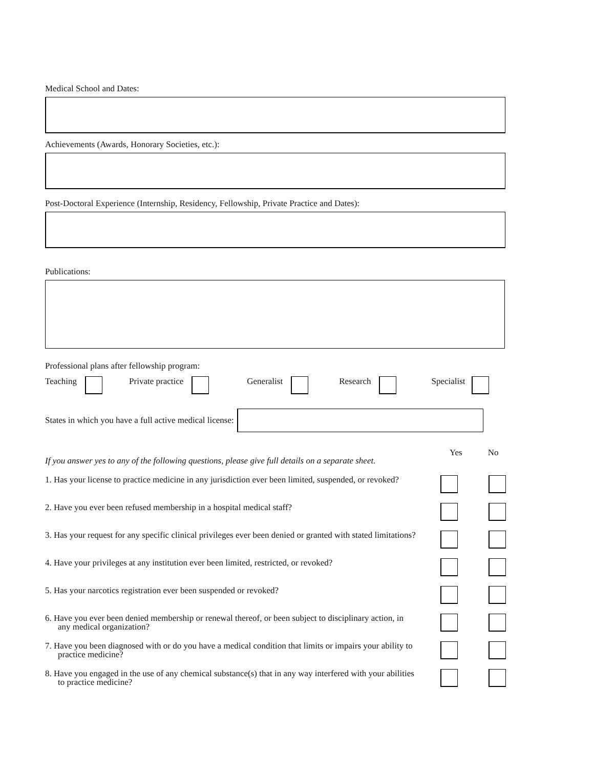Medical School and Dates:
Achievements (Awards, Honorary Societies, etc.):
Post-Doctoral Experience (Internship, Residency, Fellowship, Private Practice and Dates):
Publications:
Professional plans after fellowship program:
Teaching Private practice Generalist Research Specialist
States in which you have a full active medical license:
If you answer yes to any of the following questions, please give full details on a separate sheet. Yes No
1. Has your license to practice medicine in any jurisdiction ever been limited, suspended, or revoked?
2. Have you ever been refused membership in a hospital medical staff?
3. Has your request for any specific clinical privileges ever been denied or granted with stated limitations?
4. Have your privileges at any institution ever been limited, restricted, or revoked?
5. Has your narcotics registration ever been suspended or revoked?
6. Have you ever been denied membership or renewal thereof, or been subject to disciplinary action, in any medical organization?
7. Have you been diagnosed with or do you have a medical condition that limits or impairs your ability to practice medicine?
8. Have you engaged in the use of any chemical substance(s) that in any way interfered with your abilities to practice medicine?